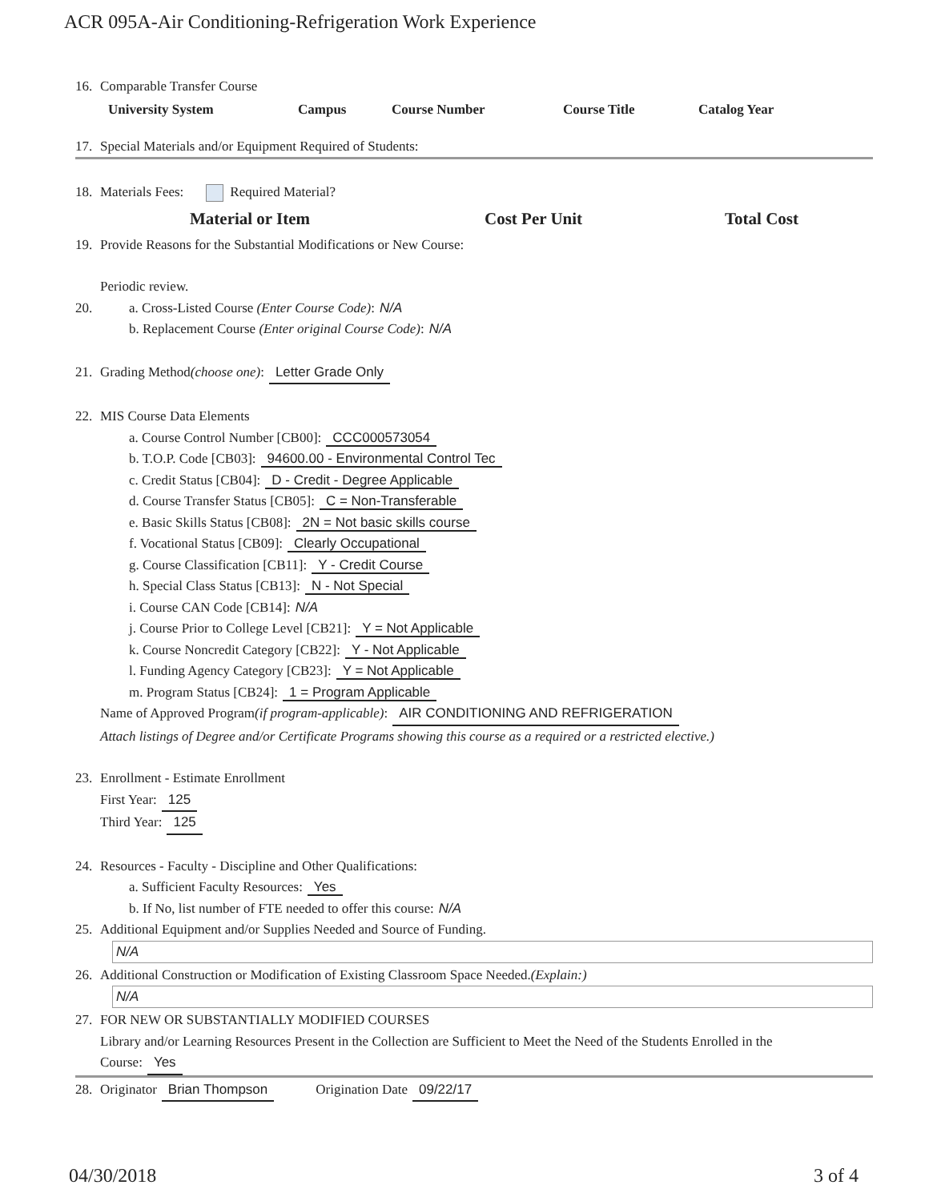ACR 095A-Air Conditioning-Refrigeration Work Experience
16. Comparable Transfer Course
| University System | Campus | Course Number | Course Title | Catalog Year |
| --- | --- | --- | --- | --- |
17. Special Materials and/or Equipment Required of Students:
18. Materials Fees: Required Material?
| | Material or Item | Cost Per Unit | Total Cost |
| --- | --- | --- | --- |
19. Provide Reasons for the Substantial Modifications or New Course:
Periodic review.
20. a. Cross-Listed Course (Enter Course Code): N/A
b. Replacement Course (Enter original Course Code): N/A
21. Grading Method (choose one): Letter Grade Only
22. MIS Course Data Elements
a. Course Control Number [CB00]: CCC000573054
b. T.O.P. Code [CB03]: 94600.00 - Environmental Control Tec
c. Credit Status [CB04]: D - Credit - Degree Applicable
d. Course Transfer Status [CB05]: C = Non-Transferable
e. Basic Skills Status [CB08]: 2N = Not basic skills course
f. Vocational Status [CB09]: Clearly Occupational
g. Course Classification [CB11]: Y - Credit Course
h. Special Class Status [CB13]: N - Not Special
i. Course CAN Code [CB14]: N/A
j. Course Prior to College Level [CB21]: Y = Not Applicable
k. Course Noncredit Category [CB22]: Y - Not Applicable
l. Funding Agency Category [CB23]: Y = Not Applicable
m. Program Status [CB24]: 1 = Program Applicable
Name of Approved Program (if program-applicable): AIR CONDITIONING AND REFRIGERATION
Attach listings of Degree and/or Certificate Programs showing this course as a required or a restricted elective.)
23. Enrollment - Estimate Enrollment
First Year: 125
Third Year: 125
24. Resources - Faculty - Discipline and Other Qualifications:
a. Sufficient Faculty Resources: Yes
b. If No, list number of FTE needed to offer this course: N/A
25. Additional Equipment and/or Supplies Needed and Source of Funding.
N/A
26. Additional Construction or Modification of Existing Classroom Space Needed. (Explain:)
N/A
27. FOR NEW OR SUBSTANTIALLY MODIFIED COURSES
Library and/or Learning Resources Present in the Collection are Sufficient to Meet the Need of the Students Enrolled in the
Course: Yes
28. Originator Brian Thompson Origination Date 09/22/17
04/30/2018 3 of 4